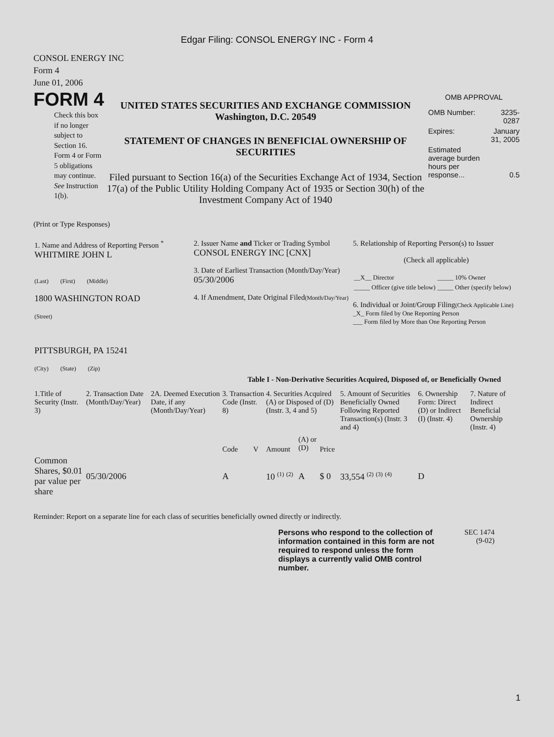Edgar Filing: CONSOL ENERGY INC - Form 4
CONSOL ENERGY INC
Form 4
June 01, 2006
FORM 4
Check this box if no longer subject to Section 16. Form 4 or Form 5 obligations may continue. See Instruction 1(b).
UNITED STATES SECURITIES AND EXCHANGE COMMISSION
Washington, D.C. 20549
STATEMENT OF CHANGES IN BENEFICIAL OWNERSHIP OF SECURITIES
Filed pursuant to Section 16(a) of the Securities Exchange Act of 1934, Section 17(a) of the Public Utility Holding Company Act of 1935 or Section 30(h) of the Investment Company Act of 1940
OMB APPROVAL
| OMB Number: | 3235-0287 |
| Expires: | January 31, 2005 |
| Estimated average burden hours per response... | 0.5 |
(Print or Type Responses)
| 1. Name and Address of Reporting Person <sup>*</sup> WHITMIRE JOHN L (Last) (First) (Middle) 1800 WASHINGTON ROAD (Street) PITTSBURGH, PA 15241 (City) (State) (Zip) | 2. Issuer Name and Ticker or Trading Symbol CONSOL ENERGY INC [CNX] 3. Date of Earliest Transaction (Month/Day/Year) 05/30/2006 4. If Amendment, Date Original Filed (Month/Day/Year) | 5. Relationship of Reporting Person(s) to Issuer (Check all applicable) / __X__ Director / _____ 10% Owner / / _____ Officer (give title below) / _____ Other (specify below) / 6. Individual or Joint/Group Filing (Check Applicable Line) _X_ Form filed by One Reporting Person ___ Form filed by More than One Reporting Person |
Table I - Non-Derivative Securities Acquired, Disposed of, or Beneficially Owned
| 1.Title of Security (Instr. 3) | 2. Transaction Date (Month/Day/Year) | 2A. Deemed Execution Date, if any (Month/Day/Year) | 3. Transaction Code (Instr. 8) | | 4. Securities Acquired (A) or Disposed of (D) (Instr. 3, 4 and 5) | | | 5. Amount of Securities Beneficially Owned Following Reported Transaction(s) (Instr. 3 and 4) | 6. Ownership Form: Direct (D) or Indirect (I) (Instr. 4) | 7. Nature of Indirect Beneficial Ownership (Instr. 4) |
| --- | --- | --- | --- | --- | --- | --- | --- | --- | --- | --- |
| | | | Code | V | Amount | (A) or (D) | Price | | | |
| Common Shares, $0.01 par value per share | 05/30/2006 | | A | | 10 <sup>(1)</sup> <sup>(2)</sup> | A | $ 0 | 33,554 <sup>(2)</sup> <sup>(3)</sup> <sup>(4)</sup> | D | |
Reminder: Report on a separate line for each class of securities beneficially owned directly or indirectly.
Persons who respond to the collection of information contained in this form are not required to respond unless the form displays a currently valid OMB control number.
SEC 1474
(9-02)
1